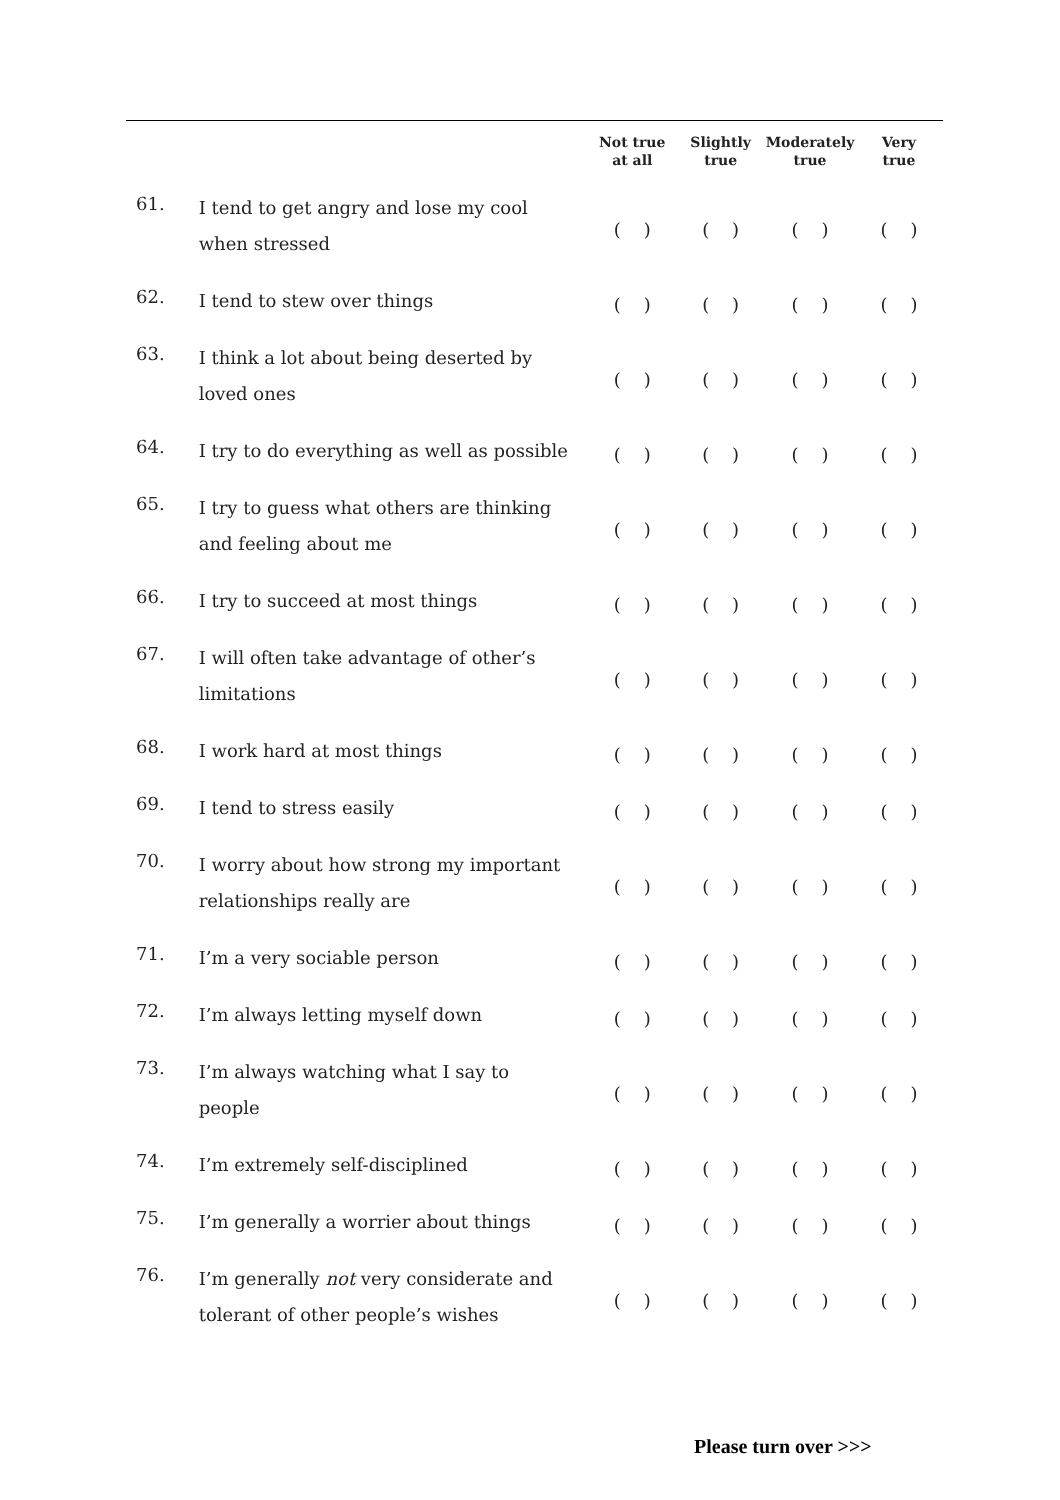| | | Not true at all | Slightly true | Moderately true | Very true |
| --- | --- | --- | --- | --- | --- |
| 61. | I tend to get angry and lose my cool when stressed | ( ) | ( ) | ( ) | ( ) |
| 62. | I tend to stew over things | ( ) | ( ) | ( ) | ( ) |
| 63. | I think a lot about being deserted by loved ones | ( ) | ( ) | ( ) | ( ) |
| 64. | I try to do everything as well as possible | ( ) | ( ) | ( ) | ( ) |
| 65. | I try to guess what others are thinking and feeling about me | ( ) | ( ) | ( ) | ( ) |
| 66. | I try to succeed at most things | ( ) | ( ) | ( ) | ( ) |
| 67. | I will often take advantage of other’s limitations | ( ) | ( ) | ( ) | ( ) |
| 68. | I work hard at most things | ( ) | ( ) | ( ) | ( ) |
| 69. | I tend to stress easily | ( ) | ( ) | ( ) | ( ) |
| 70. | I worry about how strong my important relationships really are | ( ) | ( ) | ( ) | ( ) |
| 71. | I’m a very sociable person | ( ) | ( ) | ( ) | ( ) |
| 72. | I’m always letting myself down | ( ) | ( ) | ( ) | ( ) |
| 73. | I’m always watching what I say to people | ( ) | ( ) | ( ) | ( ) |
| 74. | I’m extremely self-disciplined | ( ) | ( ) | ( ) | ( ) |
| 75. | I’m generally a worrier about things | ( ) | ( ) | ( ) | ( ) |
| 76. | I’m generally not very considerate and tolerant of other people’s wishes | ( ) | ( ) | ( ) | ( ) |
Please turn over >>>